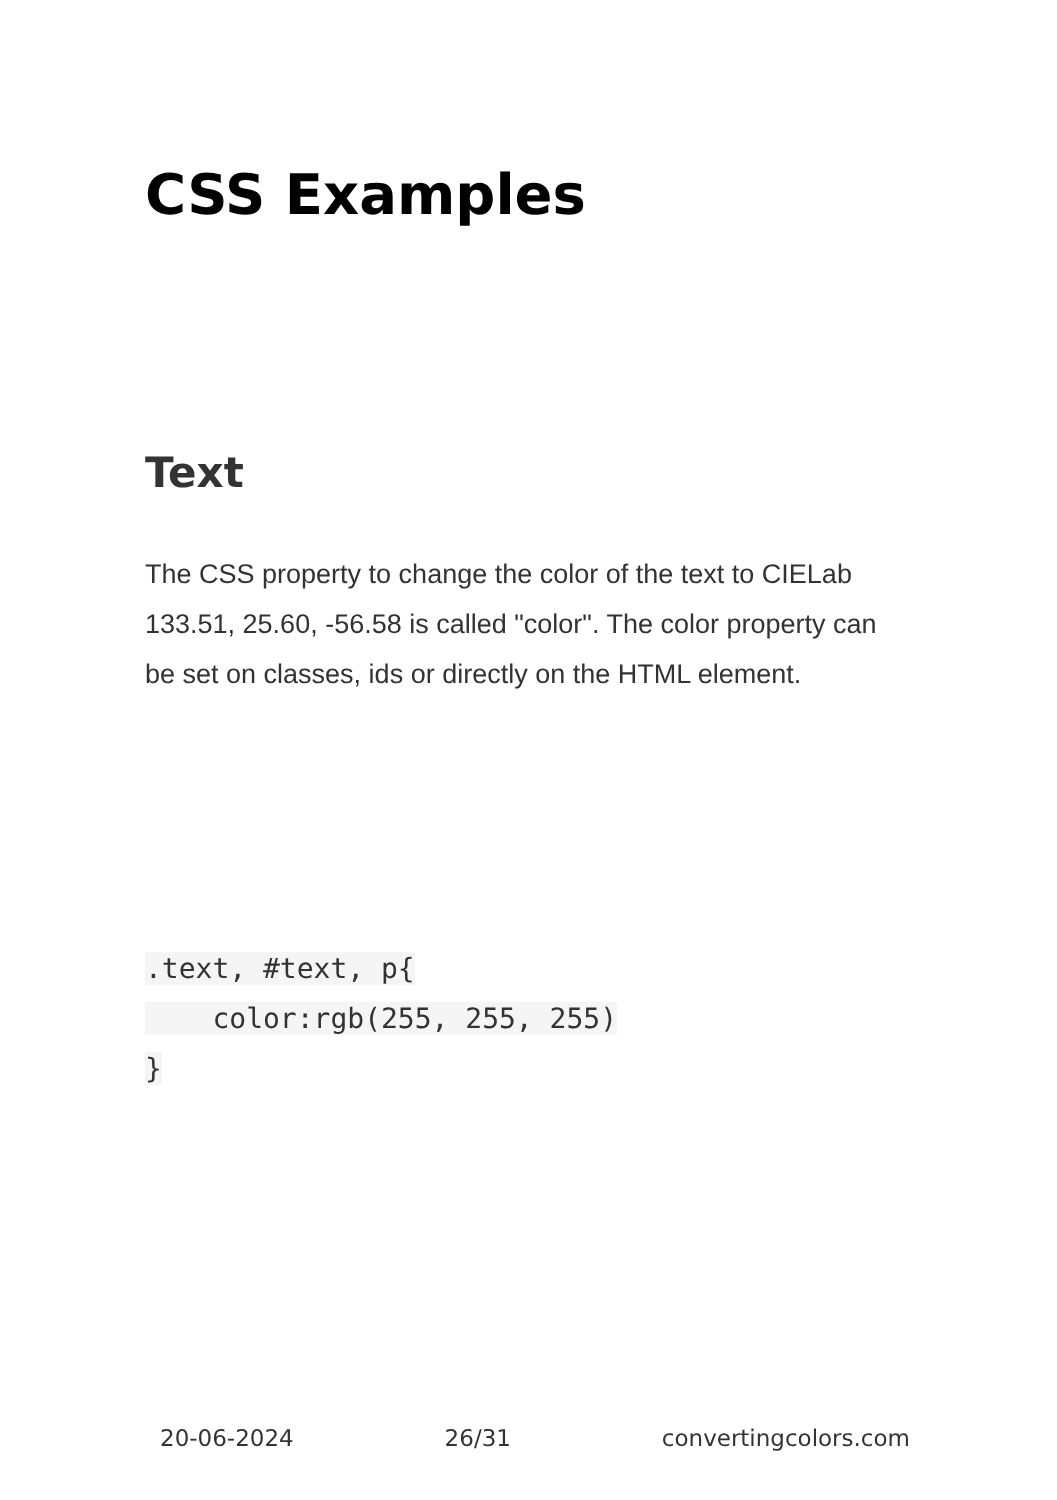CSS Examples
Text
The CSS property to change the color of the text to CIELab 133.51, 25.60, -56.58 is called "color". The color property can be set on classes, ids or directly on the HTML element.
.text, #text, p{
    color:rgb(255, 255, 255)
}
20-06-2024 26/31 convertingcolors.com